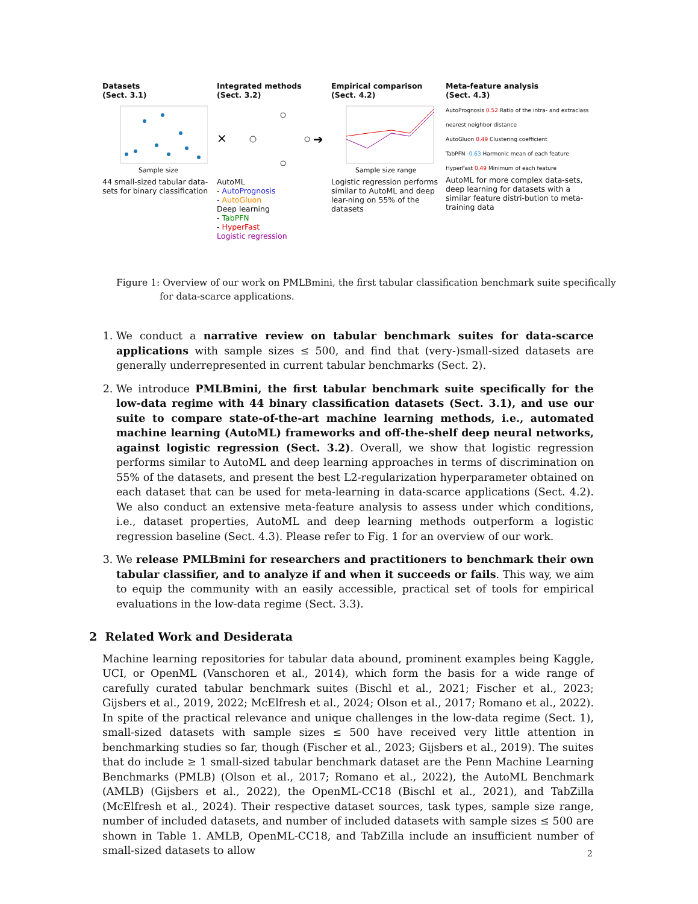Datasets
(Sect. 3.1)
Sample size
44 small-sized tabular data-sets for binary classification
Integrated methods
(Sect. 3.2)
×
➔
AutoML
- AutoPrognosis
- AutoGluon
Deep learning
- TabPFN
- HyperFast
Logistic regression
Empirical comparison
(Sect. 4.2)
Sample size range
Logistic regression performs similar to AutoML and deep lear-ning on 55% of the datasets
Meta-feature analysis
(Sect. 4.3)
AutoPrognosis 0.52 Ratio of the intra- and extraclass nearest neighbor distance
AutoGluon 0.49 Clustering coefficient
TabPFN -0.63 Harmonic mean of each feature
HyperFast 0.49 Minimum of each feature
AutoML for more complex data-sets, deep learning for datasets with a similar feature distri-bution to meta-training data
Figure 1: Overview of our work on PMLBmini, the first tabular classification benchmark suite specifically for data-scarce applications.
1. We conduct a narrative review on tabular benchmark suites for data-scarce applications with sample sizes ≤ 500, and find that (very-)small-sized datasets are generally underrepresented in current tabular benchmarks (Sect. 2).
2. We introduce PMLBmini, the first tabular benchmark suite specifically for the low-data regime with 44 binary classification datasets (Sect. 3.1), and use our suite to compare state-of-the-art machine learning methods, i.e., automated machine learning (AutoML) frameworks and off-the-shelf deep neural networks, against logistic regression (Sect. 3.2). Overall, we show that logistic regression performs similar to AutoML and deep learning approaches in terms of discrimination on 55% of the datasets, and present the best L2-regularization hyperparameter obtained on each dataset that can be used for meta-learning in data-scarce applications (Sect. 4.2). We also conduct an extensive meta-feature analysis to assess under which conditions, i.e., dataset properties, AutoML and deep learning methods outperform a logistic regression baseline (Sect. 4.3). Please refer to Fig. 1 for an overview of our work.
3. We release PMLBmini for researchers and practitioners to benchmark their own tabular classifier, and to analyze if and when it succeeds or fails. This way, we aim to equip the community with an easily accessible, practical set of tools for empirical evaluations in the low-data regime (Sect. 3.3).
2 Related Work and Desiderata
Machine learning repositories for tabular data abound, prominent examples being Kaggle, UCI, or OpenML (Vanschoren et al., 2014), which form the basis for a wide range of carefully curated tabular benchmark suites (Bischl et al., 2021; Fischer et al., 2023; Gijsbers et al., 2019, 2022; McElfresh et al., 2024; Olson et al., 2017; Romano et al., 2022). In spite of the practical relevance and unique challenges in the low-data regime (Sect. 1), small-sized datasets with sample sizes ≤ 500 have received very little attention in benchmarking studies so far, though (Fischer et al., 2023; Gijsbers et al., 2019). The suites that do include ≥ 1 small-sized tabular benchmark dataset are the Penn Machine Learning Benchmarks (PMLB) (Olson et al., 2017; Romano et al., 2022), the AutoML Benchmark (AMLB) (Gijsbers et al., 2022), the OpenML-CC18 (Bischl et al., 2021), and TabZilla (McElfresh et al., 2024). Their respective dataset sources, task types, sample size range, number of included datasets, and number of included datasets with sample sizes ≤ 500 are shown in Table 1. AMLB, OpenML-CC18, and TabZilla include an insufficient number of small-sized datasets to allow
2